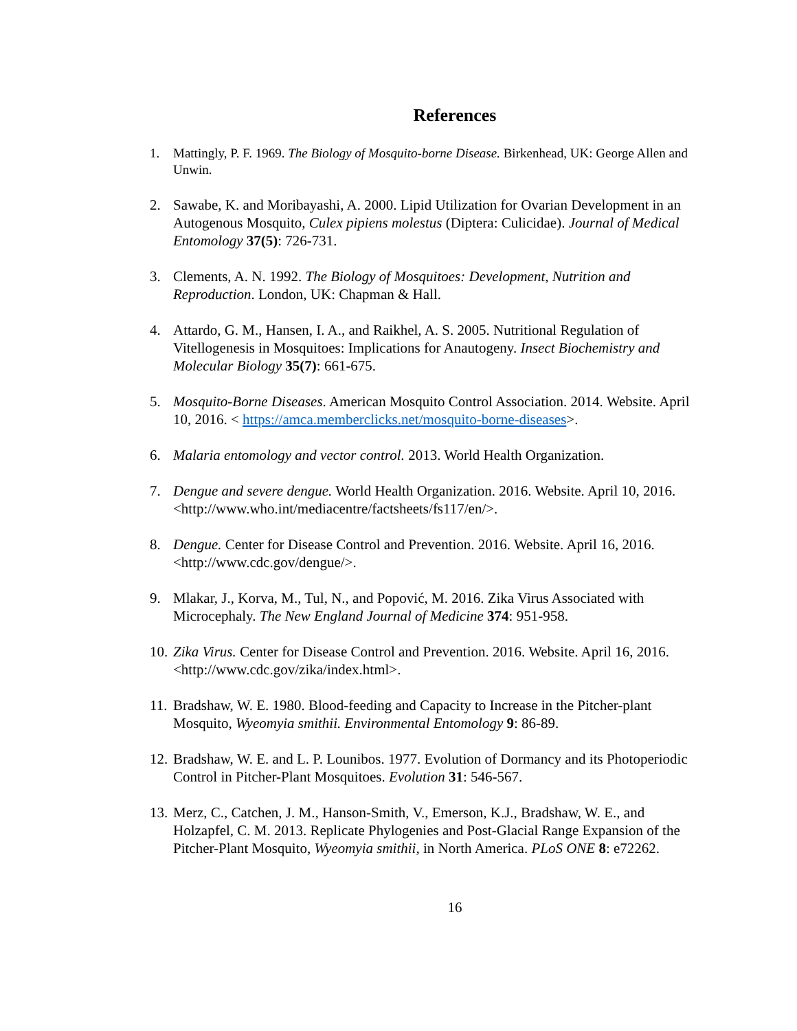References
1. Mattingly, P. F. 1969. The Biology of Mosquito-borne Disease. Birkenhead, UK: George Allen and Unwin.
2. Sawabe, K. and Moribayashi, A. 2000. Lipid Utilization for Ovarian Development in an Autogenous Mosquito, Culex pipiens molestus (Diptera: Culicidae). Journal of Medical Entomology 37(5): 726-731.
3. Clements, A. N. 1992. The Biology of Mosquitoes: Development, Nutrition and Reproduction. London, UK: Chapman & Hall.
4. Attardo, G. M., Hansen, I. A., and Raikhel, A. S. 2005. Nutritional Regulation of Vitellogenesis in Mosquitoes: Implications for Anautogeny. Insect Biochemistry and Molecular Biology 35(7): 661-675.
5. Mosquito-Borne Diseases. American Mosquito Control Association. 2014. Website. April 10, 2016. < https://amca.memberclicks.net/mosquito-borne-diseases>.
6. Malaria entomology and vector control. 2013. World Health Organization.
7. Dengue and severe dengue. World Health Organization. 2016. Website. April 10, 2016. <http://www.who.int/mediacentre/factsheets/fs117/en/>.
8. Dengue. Center for Disease Control and Prevention. 2016. Website. April 16, 2016. <http://www.cdc.gov/dengue/>.
9. Mlakar, J., Korva, M., Tul, N., and Popović, M. 2016. Zika Virus Associated with Microcephaly. The New England Journal of Medicine 374: 951-958.
10.
Zika Virus. Center for Disease Control and Prevention. 2016. Website. April 16, 2016. <http://www.cdc.gov/zika/index.html>.
11.
Bradshaw, W. E. 1980. Blood-feeding and Capacity to Increase in the Pitcher-plant Mosquito, Wyeomyia smithii. Environmental Entomology 9: 86-89.
12.
Bradshaw, W. E. and L. P. Lounibos. 1977. Evolution of Dormancy and its Photoperiodic Control in Pitcher-Plant Mosquitoes. Evolution 31: 546-567.
13.
Merz, C., Catchen, J. M., Hanson-Smith, V., Emerson, K.J., Bradshaw, W. E., and Holzapfel, C. M. 2013. Replicate Phylogenies and Post-Glacial Range Expansion of the Pitcher-Plant Mosquito, Wyeomyia smithii, in North America. PLoS ONE 8: e72262.
16